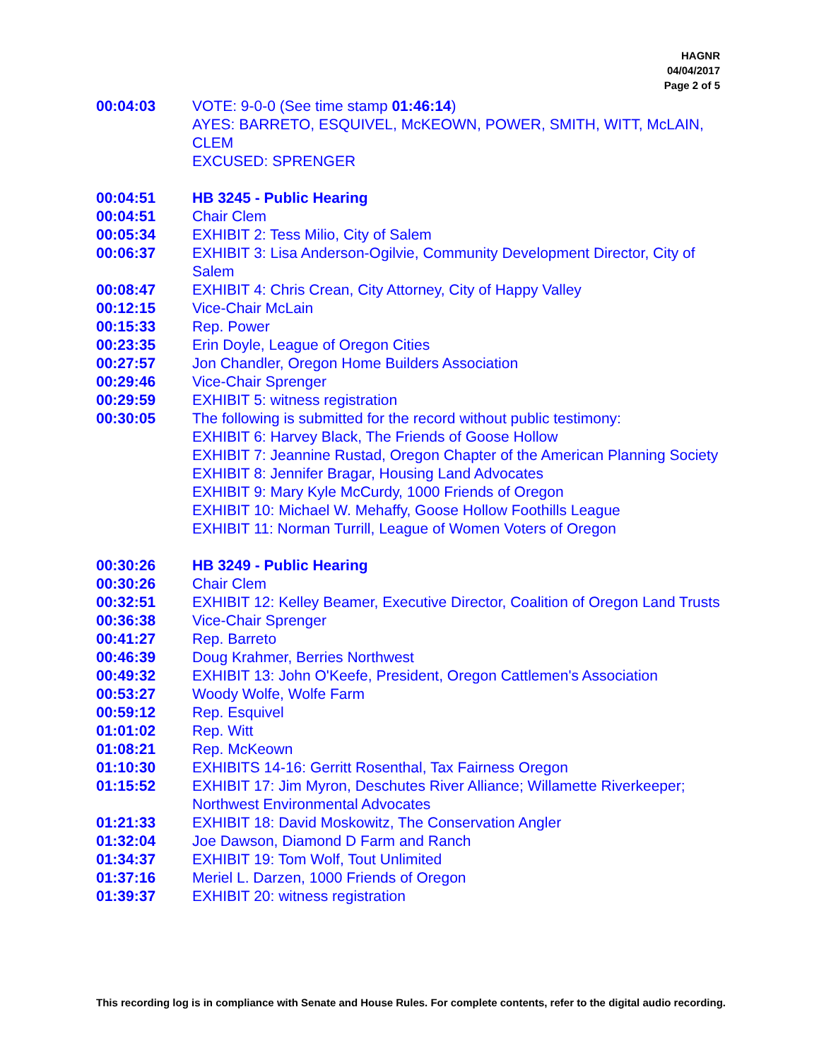HAGNR
04/04/2017
Page 2 of 5
00:04:03 VOTE: 9-0-0 (See time stamp 01:46:14)
AYES: BARRETO, ESQUIVEL, McKEOWN, POWER, SMITH, WITT, McLAIN, CLEM
EXCUSED: SPRENGER
00:04:51 HB 3245 - Public Hearing
00:04:51 Chair Clem
00:05:34 EXHIBIT 2: Tess Milio, City of Salem
00:06:37 EXHIBIT 3: Lisa Anderson-Ogilvie, Community Development Director, City of Salem
00:08:47 EXHIBIT 4: Chris Crean, City Attorney, City of Happy Valley
00:12:15 Vice-Chair McLain
00:15:33 Rep. Power
00:23:35 Erin Doyle, League of Oregon Cities
00:27:57 Jon Chandler, Oregon Home Builders Association
00:29:46 Vice-Chair Sprenger
00:29:59 EXHIBIT 5: witness registration
00:30:05 The following is submitted for the record without public testimony:
EXHIBIT 6: Harvey Black, The Friends of Goose Hollow
EXHIBIT 7: Jeannine Rustad, Oregon Chapter of the American Planning Society
EXHIBIT 8: Jennifer Bragar, Housing Land Advocates
EXHIBIT 9: Mary Kyle McCurdy, 1000 Friends of Oregon
EXHIBIT 10: Michael W. Mehaffy, Goose Hollow Foothills League
EXHIBIT 11: Norman Turrill, League of Women Voters of Oregon
00:30:26 HB 3249 - Public Hearing
00:30:26 Chair Clem
00:32:51 EXHIBIT 12: Kelley Beamer, Executive Director, Coalition of Oregon Land Trusts
00:36:38 Vice-Chair Sprenger
00:41:27 Rep. Barreto
00:46:39 Doug Krahmer, Berries Northwest
00:49:32 EXHIBIT 13: John O'Keefe, President, Oregon Cattlemen's Association
00:53:27 Woody Wolfe, Wolfe Farm
00:59:12 Rep. Esquivel
01:01:02 Rep. Witt
01:08:21 Rep. McKeown
01:10:30 EXHIBITS 14-16: Gerritt Rosenthal, Tax Fairness Oregon
01:15:52 EXHIBIT 17: Jim Myron, Deschutes River Alliance; Willamette Riverkeeper; Northwest Environmental Advocates
01:21:33 EXHIBIT 18: David Moskowitz, The Conservation Angler
01:32:04 Joe Dawson, Diamond D Farm and Ranch
01:34:37 EXHIBIT 19: Tom Wolf, Tout Unlimited
01:37:16 Meriel L. Darzen, 1000 Friends of Oregon
01:39:37 EXHIBIT 20: witness registration
This recording log is in compliance with Senate and House Rules. For complete contents, refer to the digital audio recording.